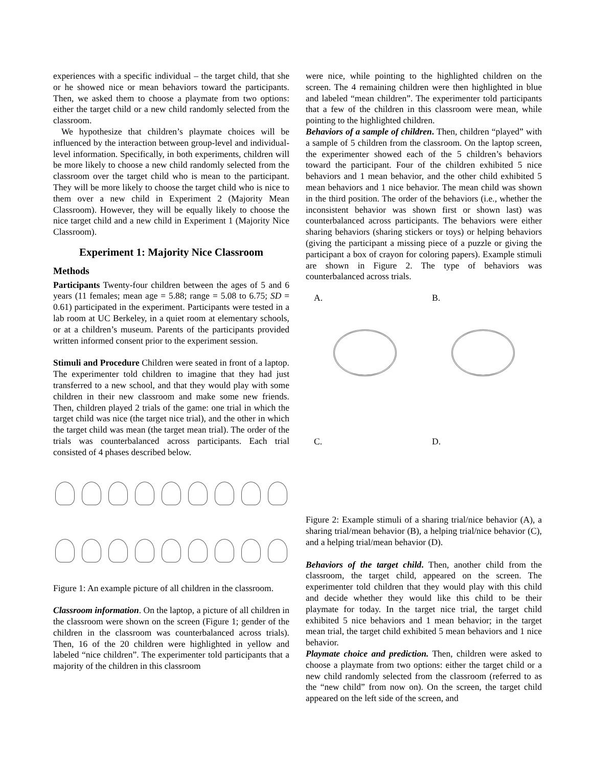experiences with a specific individual – the target child, that she or he showed nice or mean behaviors toward the participants. Then, we asked them to choose a playmate from two options: either the target child or a new child randomly selected from the classroom.
We hypothesize that children’s playmate choices will be influenced by the interaction between group-level and individual-level information. Specifically, in both experiments, children will be more likely to choose a new child randomly selected from the classroom over the target child who is mean to the participant. They will be more likely to choose the target child who is nice to them over a new child in Experiment 2 (Majority Mean Classroom). However, they will be equally likely to choose the nice target child and a new child in Experiment 1 (Majority Nice Classroom).
Experiment 1: Majority Nice Classroom
Methods
Participants Twenty-four children between the ages of 5 and 6 years (11 females; mean age = 5.88; range = 5.08 to 6.75; SD = 0.61) participated in the experiment. Participants were tested in a lab room at UC Berkeley, in a quiet room at elementary schools, or at a children’s museum. Parents of the participants provided written informed consent prior to the experiment session.
Stimuli and Procedure Children were seated in front of a laptop. The experimenter told children to imagine that they had just transferred to a new school, and that they would play with some children in their new classroom and make some new friends. Then, children played 2 trials of the game: one trial in which the target child was nice (the target nice trial), and the other in which the target child was mean (the target mean trial). The order of the trials was counterbalanced across participants. Each trial consisted of 4 phases described below.
Figure 1: An example picture of all children in the classroom.
Classroom information. On the laptop, a picture of all children in the classroom were shown on the screen (Figure 1; gender of the children in the classroom was counterbalanced across trials). Then, 16 of the 20 children were highlighted in yellow and labeled “nice children”. The experimenter told participants that a majority of the children in this classroom
were nice, while pointing to the highlighted children on the screen. The 4 remaining children were then highlighted in blue and labeled “mean children”. The experimenter told participants that a few of the children in this classroom were mean, while pointing to the highlighted children.
Behaviors of a sample of children. Then, children “played” with a sample of 5 children from the classroom. On the laptop screen, the experimenter showed each of the 5 children’s behaviors toward the participant. Four of the children exhibited 5 nice behaviors and 1 mean behavior, and the other child exhibited 5 mean behaviors and 1 nice behavior. The mean child was shown in the third position. The order of the behaviors (i.e., whether the inconsistent behavior was shown first or shown last) was counterbalanced across participants. The behaviors were either sharing behaviors (sharing stickers or toys) or helping behaviors (giving the participant a missing piece of a puzzle or giving the participant a box of crayon for coloring papers). Example stimuli are shown in Figure 2. The type of behaviors was counterbalanced across trials.
A.
B.
C.
D.
Figure 2: Example stimuli of a sharing trial/nice behavior (A), a sharing trial/mean behavior (B), a helping trial/nice behavior (C), and a helping trial/mean behavior (D).
Behaviors of the target child. Then, another child from the classroom, the target child, appeared on the screen. The experimenter told children that they would play with this child and decide whether they would like this child to be their playmate for today. In the target nice trial, the target child exhibited 5 nice behaviors and 1 mean behavior; in the target mean trial, the target child exhibited 5 mean behaviors and 1 nice behavior.
Playmate choice and prediction. Then, children were asked to choose a playmate from two options: either the target child or a new child randomly selected from the classroom (referred to as the “new child” from now on). On the screen, the target child appeared on the left side of the screen, and